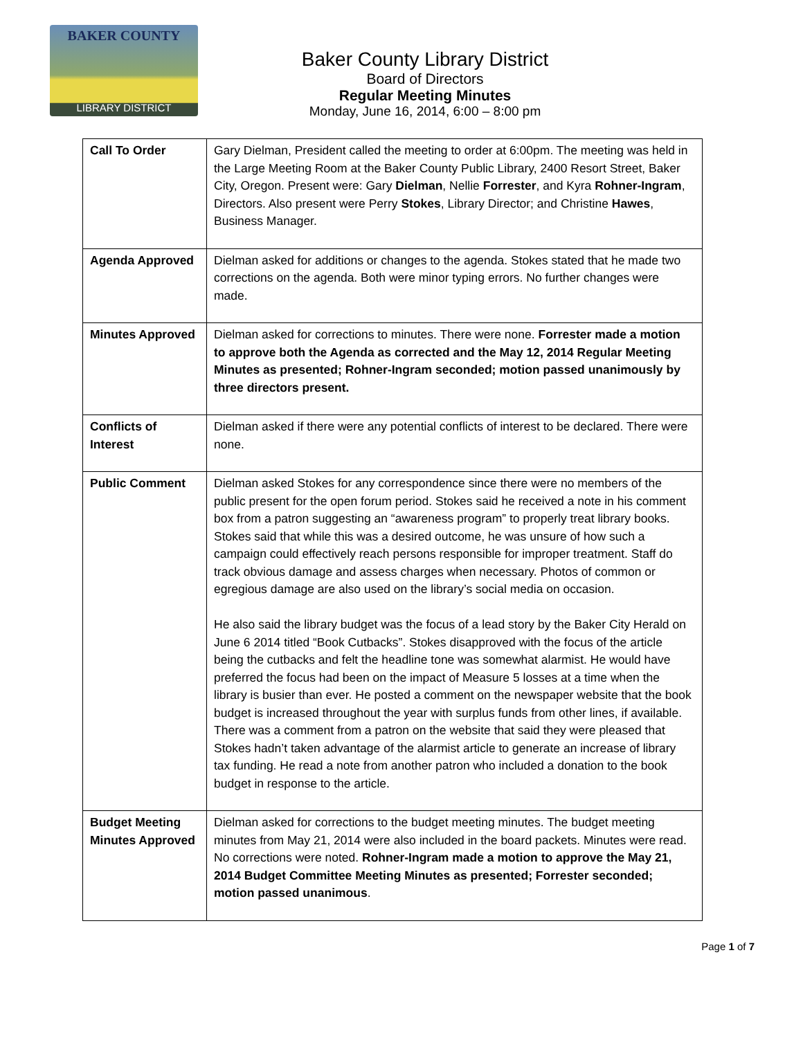BAKER COUNTY
LIBRARY DISTRICT
Baker County Library District
Board of Directors
Regular Meeting Minutes
Monday, June 16, 2014, 6:00 – 8:00 pm
| Call To Order | Gary Dielman, President called the meeting to order at 6:00pm. The meeting was held in the Large Meeting Room at the Baker County Public Library, 2400 Resort Street, Baker City, Oregon. Present were: Gary Dielman , Nellie Forrester , and Kyra Rohner-Ingram , Directors. Also present were Perry Stokes , Library Director; and Christine Hawes , Business Manager. |
| Agenda Approved | Dielman asked for additions or changes to the agenda. Stokes stated that he made two corrections on the agenda. Both were minor typing errors. No further changes were made. |
| Minutes Approved | Dielman asked for corrections to minutes. There were none. Forrester made a motion to approve both the Agenda as corrected and the May 12, 2014 Regular Meeting Minutes as presented; Rohner-Ingram seconded; motion passed unanimously by three directors present. |
| Conflicts of Interest | Dielman asked if there were any potential conflicts of interest to be declared. There were none. |
| Public Comment | Dielman asked Stokes for any correspondence since there were no members of the public present for the open forum period. Stokes said he received a note in his comment box from a patron suggesting an “awareness program” to properly treat library books. Stokes said that while this was a desired outcome, he was unsure of how such a campaign could effectively reach persons responsible for improper treatment. Staff do track obvious damage and assess charges when necessary. Photos of common or egregious damage are also used on the library’s social media on occasion. He also said the library budget was the focus of a lead story by the Baker City Herald on June 6 2014 titled “Book Cutbacks”. Stokes disapproved with the focus of the article being the cutbacks and felt the headline tone was somewhat alarmist. He would have preferred the focus had been on the impact of Measure 5 losses at a time when the library is busier than ever. He posted a comment on the newspaper website that the book budget is increased throughout the year with surplus funds from other lines, if available. There was a comment from a patron on the website that said they were pleased that Stokes hadn’t taken advantage of the alarmist article to generate an increase of library tax funding. He read a note from another patron who included a donation to the book budget in response to the article. |
| Budget Meeting Minutes Approved | Dielman asked for corrections to the budget meeting minutes. The budget meeting minutes from May 21, 2014 were also included in the board packets. Minutes were read. No corrections were noted. Rohner-Ingram made a motion to approve the May 21, 2014 Budget Committee Meeting Minutes as presented; Forrester seconded; motion passed unanimous . |
Page 1 of 7